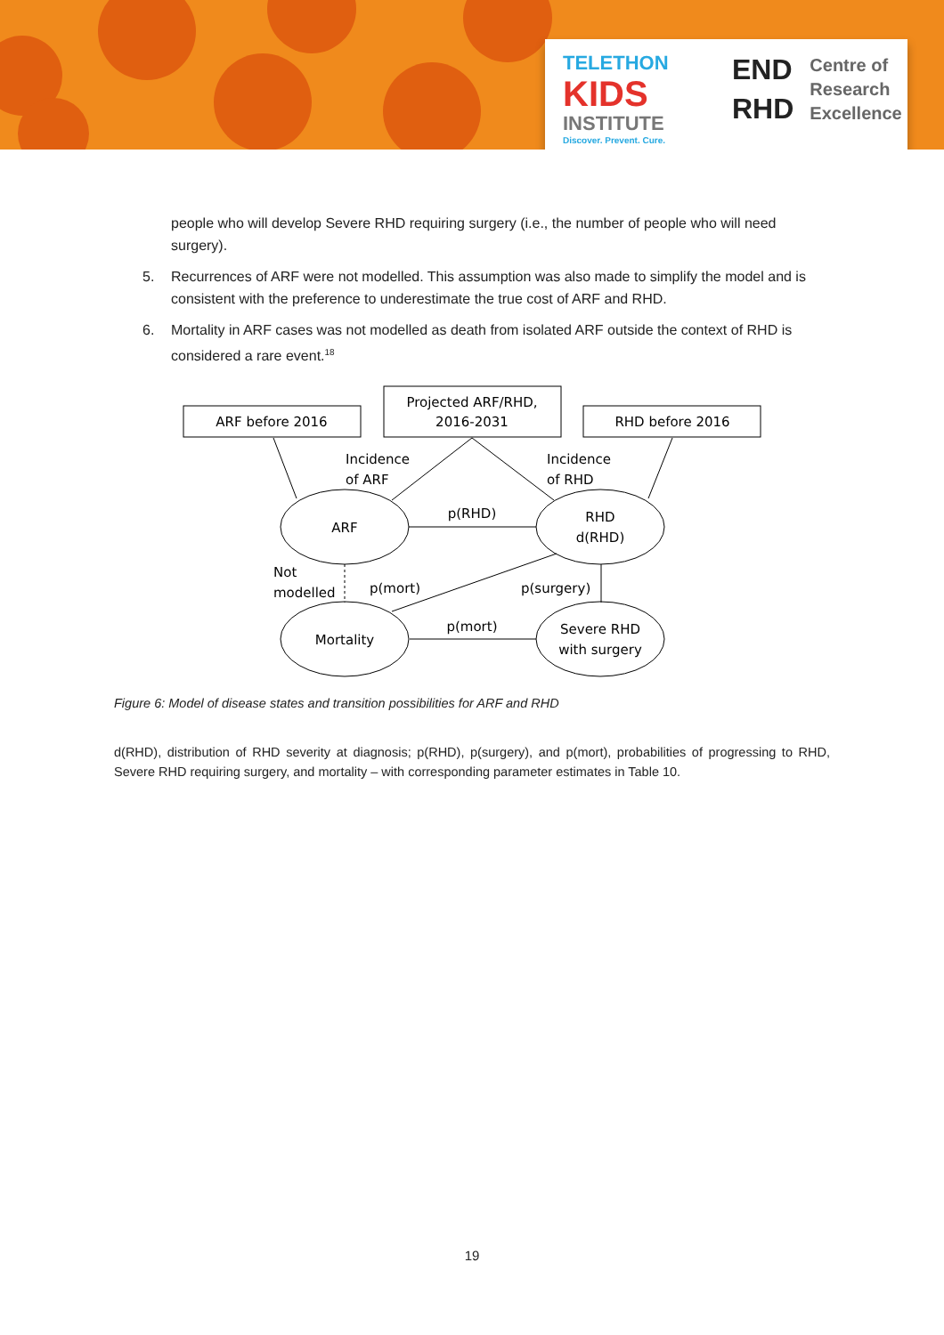TELETHON
KIDS
INSTITUTE
Discover. Prevent. Cure.
END
RHD
Centre of
Research
Excellence
people who will develop Severe RHD requiring surgery (i.e., the number of people who will need surgery).
5. Recurrences of ARF were not modelled. This assumption was also made to simplify the model and is consistent with the preference to underestimate the true cost of ARF and RHD.
6. Mortality in ARF cases was not modelled as death from isolated ARF outside the context of RHD is considered a rare event.<sup>18</sup>
ARF before 2016
Projected ARF/RHD,
2016-2031
RHD before 2016
Incidence
of ARF
Incidence
of RHD
ARF
RHD
d(RHD)
p(RHD)
Not
modelled
p(mort)
p(surgery)
Mortality
p(mort)
Severe RHD
with surgery
Figure 6: Model of disease states and transition possibilities for ARF and RHD
d(RHD), distribution of RHD severity at diagnosis; p(RHD), p(surgery), and p(mort), probabilities of progressing to RHD, Severe RHD requiring surgery, and mortality – with corresponding parameter estimates in Table 10.
19